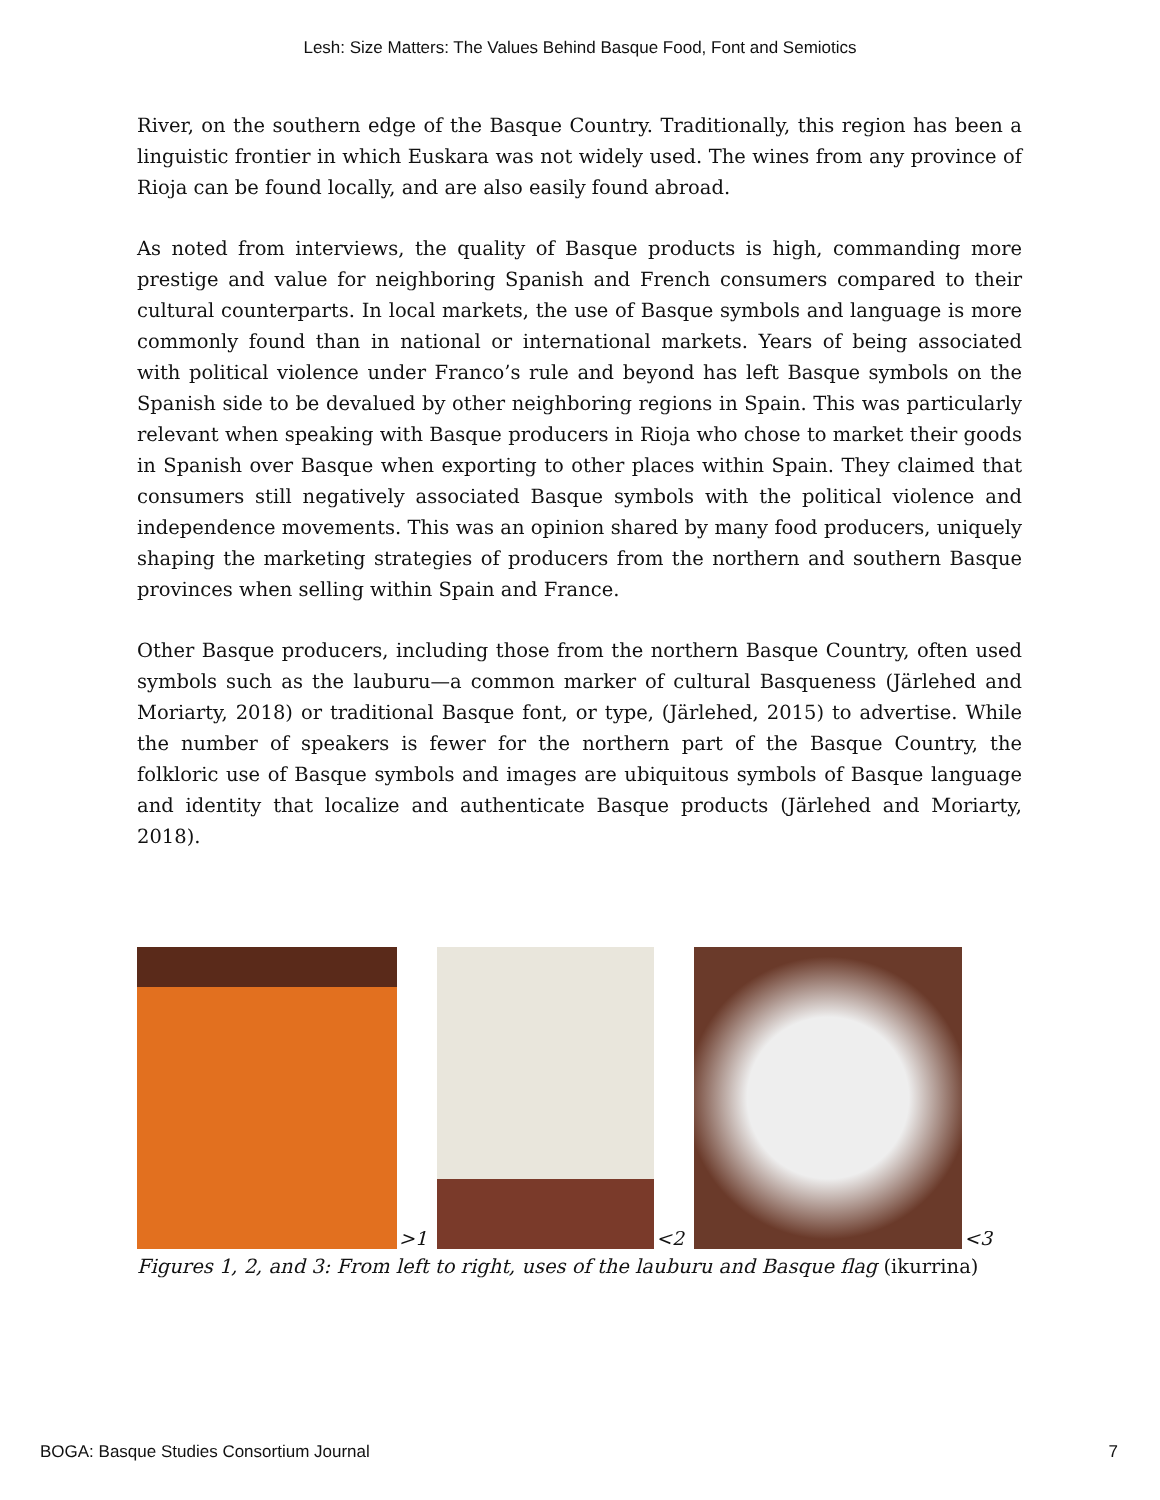Lesh: Size Matters: The Values Behind Basque Food, Font and Semiotics
River, on the southern edge of the Basque Country. Traditionally, this region has been a linguistic frontier in which Euskara was not widely used. The wines from any province of Rioja can be found locally, and are also easily found abroad.
As noted from interviews, the quality of Basque products is high, commanding more prestige and value for neighboring Spanish and French consumers compared to their cultural counterparts. In local markets, the use of Basque symbols and language is more commonly found than in national or international markets. Years of being associated with political violence under Franco’s rule and beyond has left Basque symbols on the Spanish side to be devalued by other neighboring regions in Spain. This was particularly relevant when speaking with Basque producers in Rioja who chose to market their goods in Spanish over Basque when exporting to other places within Spain. They claimed that consumers still negatively associated Basque symbols with the political violence and independence movements. This was an opinion shared by many food producers, uniquely shaping the marketing strategies of producers from the northern and southern Basque provinces when selling within Spain and France.
Other Basque producers, including those from the northern Basque Country, often used symbols such as the lauburu—a common marker of cultural Basqueness (Järlehed and Moriarty, 2018) or traditional Basque font, or type, (Järlehed, 2015) to advertise. While the number of speakers is fewer for the northern part of the Basque Country, the folkloric use of Basque symbols and images are ubiquitous symbols of Basque language and identity that localize and authenticate Basque products (Järlehed and Moriarty, 2018).
>1
<2
<3
Figures 1, 2, and 3: From left to right, uses of the lauburu and Basque flag (ikurrina)
BOGA: Basque Studies Consortium Journal 7